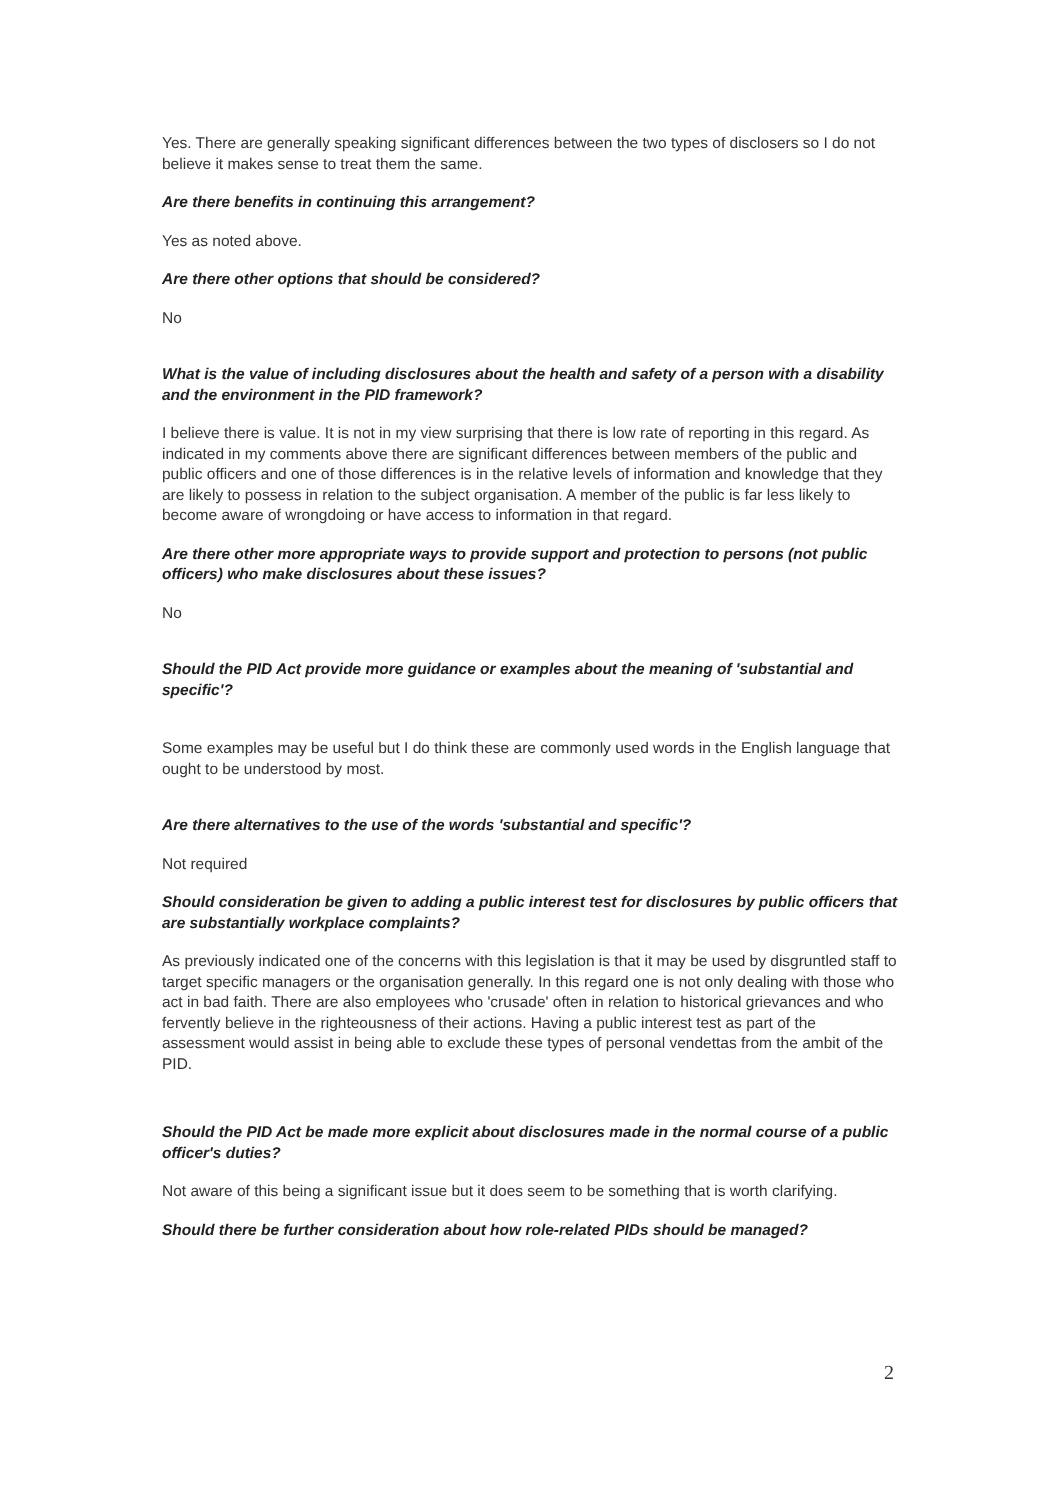Yes. There are generally speaking significant differences between the two types of disclosers so I do not believe it makes sense to treat them the same.
Are there benefits in continuing this arrangement?
Yes as noted above.
Are there other options that should be considered?
No
What is the value of including disclosures about the health and safety of a person with a disability and the environment in the PID framework?
I believe there is value. It is not in my view surprising that there is low rate of reporting in this regard. As indicated in my comments above there are significant differences between members of the public and public officers and one of those differences is in the relative levels of information and knowledge that they are likely to possess in relation to the subject organisation. A member of the public is far less likely to become aware of wrongdoing or have access to information in that regard.
Are there other more appropriate ways to provide support and protection to persons (not public officers) who make disclosures about these issues?
No
Should the PID Act provide more guidance or examples about the meaning of 'substantial and specific'?
Some examples may be useful but I do think these are commonly used words in the English language that ought to be understood by most.
Are there alternatives to the use of the words 'substantial and specific'?
Not required
Should consideration be given to adding a public interest test for disclosures by public officers that are substantially workplace complaints?
As previously indicated one of the concerns with this legislation is that it may be used by disgruntled staff to target specific managers or the organisation generally. In this regard one is not only dealing with those who act in bad faith. There are also employees who 'crusade' often in relation to historical grievances and who fervently believe in the righteousness of their actions. Having a public interest test as part of the assessment would assist in being able to exclude these types of personal vendettas from the ambit of the PID.
Should the PID Act be made more explicit about disclosures made in the normal course of a public officer's duties?
Not aware of this being a significant issue but it does seem to be something that is worth clarifying.
Should there be further consideration about how role-related PIDs should be managed?
2